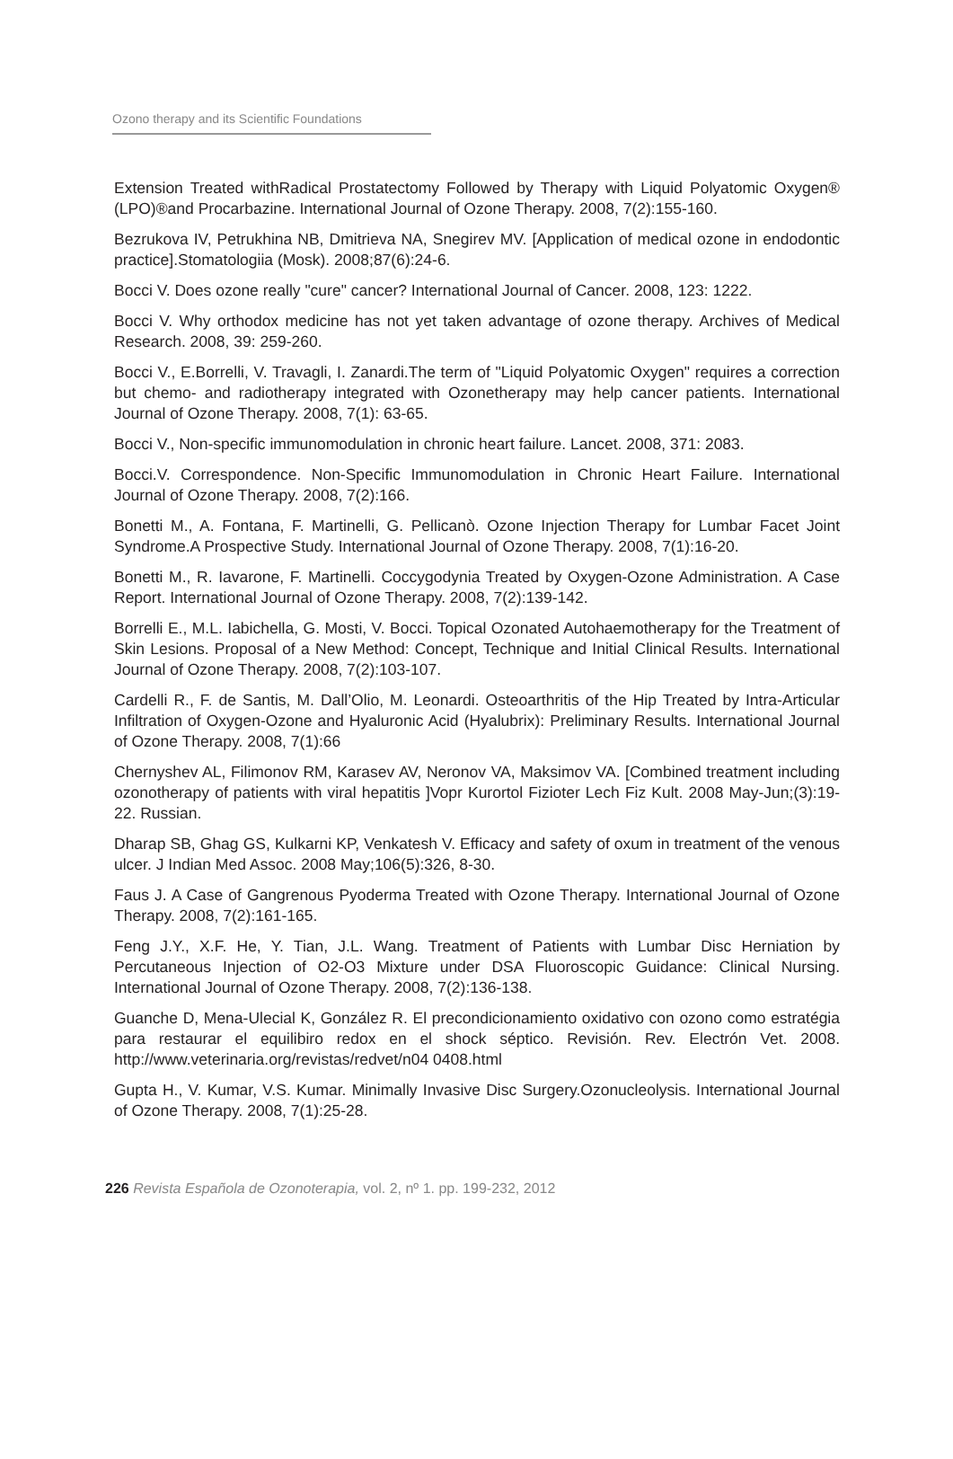Ozono therapy and its Scientific Foundations
Extension Treated withRadical Prostatectomy Followed by Therapy with Liquid Polyatomic Oxygen® (LPO)®and Procarbazine. International Journal of Ozone Therapy. 2008, 7(2):155-160.
Bezrukova IV, Petrukhina NB, Dmitrieva NA, Snegirev MV. [Application of medical ozone in endodontic practice].Stomatologiia (Mosk). 2008;87(6):24-6.
Bocci V. Does ozone really "cure" cancer? International Journal of Cancer. 2008, 123: 1222.
Bocci V. Why orthodox medicine has not yet taken advantage of ozone therapy. Archives of Medical Research. 2008, 39: 259-260.
Bocci V., E.Borrelli, V. Travagli, I. Zanardi.The term of "Liquid Polyatomic Oxygen" requires a correction but chemo- and radiotherapy integrated with Ozonetherapy may help cancer patients. International Journal of Ozone Therapy. 2008, 7(1): 63-65.
Bocci V., Non-specific immunomodulation in chronic heart failure. Lancet. 2008, 371: 2083.
Bocci.V. Correspondence. Non-Specific Immunomodulation in Chronic Heart Failure. International Journal of Ozone Therapy. 2008, 7(2):166.
Bonetti M., A. Fontana, F. Martinelli, G. Pellicanò. Ozone Injection Therapy for Lumbar Facet Joint Syndrome.A Prospective Study. International Journal of Ozone Therapy. 2008, 7(1):16-20.
Bonetti M., R. Iavarone, F. Martinelli. Coccygodynia Treated by Oxygen-Ozone Administration. A Case Report. International Journal of Ozone Therapy. 2008, 7(2):139-142.
Borrelli E., M.L. Iabichella, G. Mosti, V. Bocci. Topical Ozonated Autohaemotherapy for the Treatment of Skin Lesions. Proposal of a New Method: Concept, Technique and Initial Clinical Results. International Journal of Ozone Therapy. 2008, 7(2):103-107.
Cardelli R., F. de Santis, M. Dall’Olio, M. Leonardi. Osteoarthritis of the Hip Treated by Intra-Articular Infiltration of Oxygen-Ozone and Hyaluronic Acid (Hyalubrix): Preliminary Results. International Journal of Ozone Therapy. 2008, 7(1):66
Chernyshev AL, Filimonov RM, Karasev AV, Neronov VA, Maksimov VA. [Combined treatment including ozonotherapy of patients with viral hepatitis ]Vopr Kurortol Fizioter Lech Fiz Kult. 2008 May-Jun;(3):19-22. Russian.
Dharap SB, Ghag GS, Kulkarni KP, Venkatesh V. Efficacy and safety of oxum in treatment of the venous ulcer. J Indian Med Assoc. 2008 May;106(5):326, 8-30.
Faus J. A Case of Gangrenous Pyoderma Treated with Ozone Therapy. International Journal of Ozone Therapy. 2008, 7(2):161-165.
Feng J.Y., X.F. He, Y. Tian, J.L. Wang. Treatment of Patients with Lumbar Disc Herniation by Percutaneous Injection of O2-O3 Mixture under DSA Fluoroscopic Guidance: Clinical Nursing. International Journal of Ozone Therapy. 2008, 7(2):136-138.
Guanche D, Mena-Ulecial K, González R. El precondicionamiento oxidativo con ozono como estratégia para restaurar el equilibiro redox en el shock séptico. Revisión. Rev. Electrón Vet. 2008. http://www.veterinaria.org/revistas/redvet/n04 0408.html
Gupta H., V. Kumar, V.S. Kumar. Minimally Invasive Disc Surgery.Ozonucleolysis. International Journal of Ozone Therapy. 2008, 7(1):25-28.
226 Revista Española de Ozonoterapia, vol. 2, nº 1. pp. 199-232, 2012